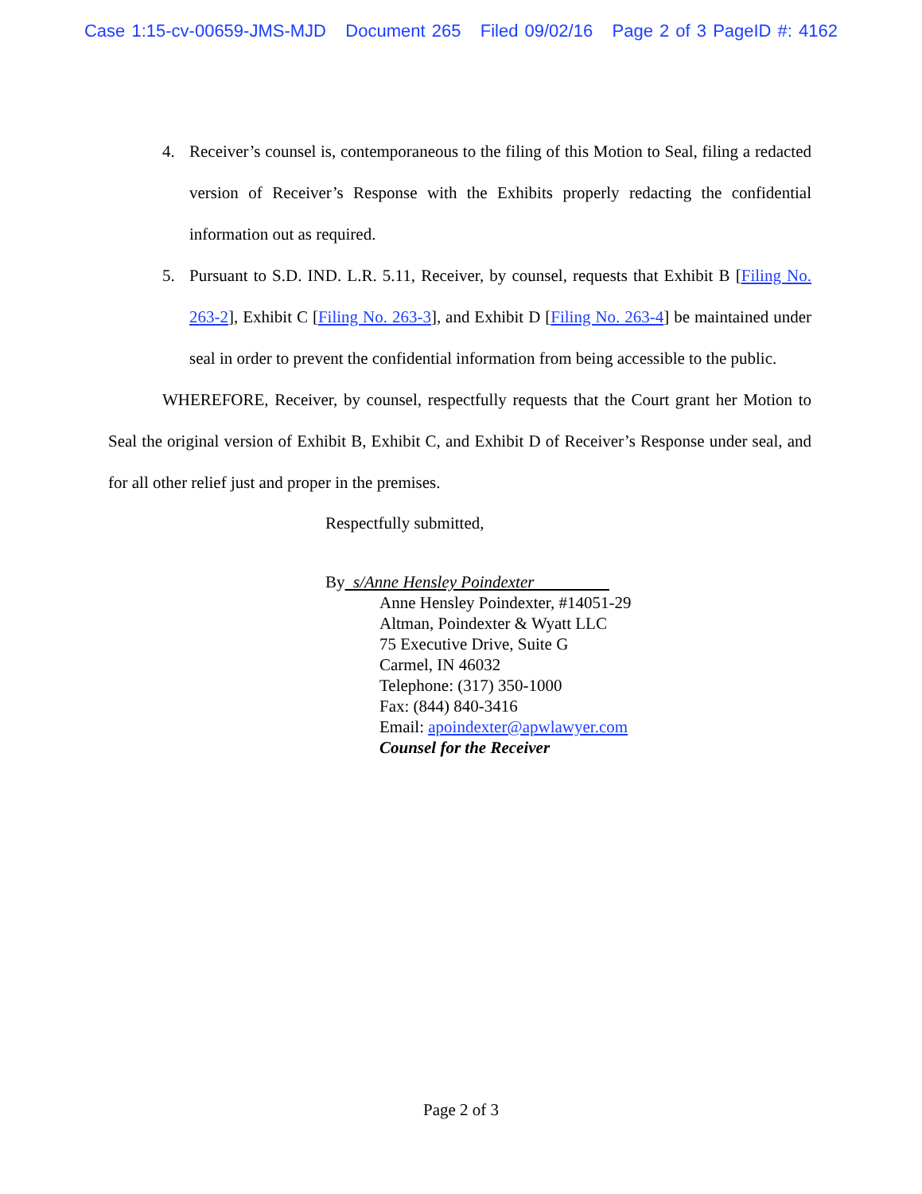Case 1:15-cv-00659-JMS-MJD Document 265 Filed 09/02/16 Page 2 of 3 PageID #: 4162
4. Receiver’s counsel is, contemporaneous to the filing of this Motion to Seal, filing a redacted version of Receiver’s Response with the Exhibits properly redacting the confidential information out as required.
5. Pursuant to S.D. IND. L.R. 5.11, Receiver, by counsel, requests that Exhibit B [Filing No. 263-2], Exhibit C [Filing No. 263-3], and Exhibit D [Filing No. 263-4] be maintained under seal in order to prevent the confidential information from being accessible to the public.
WHEREFORE, Receiver, by counsel, respectfully requests that the Court grant her Motion to Seal the original version of Exhibit B, Exhibit C, and Exhibit D of Receiver’s Response under seal, and for all other relief just and proper in the premises.
Respectfully submitted,
By s/Anne Hensley Poindexter
Anne Hensley Poindexter, #14051-29
Altman, Poindexter & Wyatt LLC
75 Executive Drive, Suite G
Carmel, IN 46032
Telephone: (317) 350-1000
Fax: (844) 840-3416
Email: apoindexter@apwlawyer.com
Counsel for the Receiver
Page 2 of 3